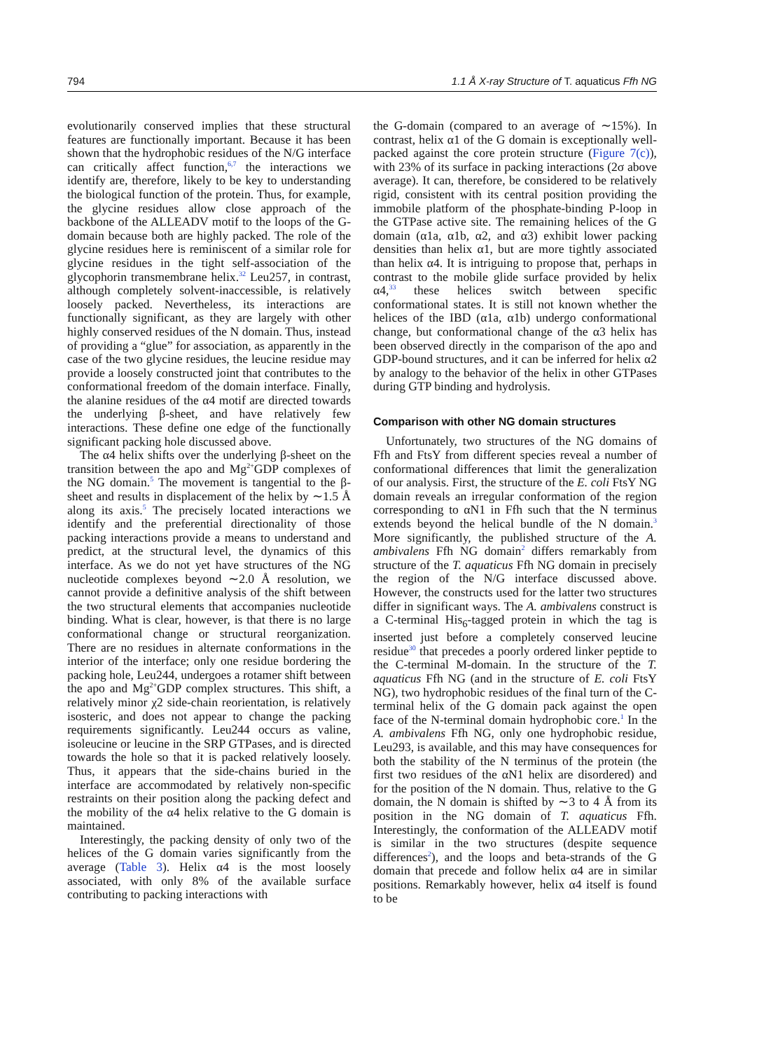794 1.1 Å X-ray Structure of T. aquaticus Ffh NG
evolutionarily conserved implies that these structural features are functionally important. Because it has been shown that the hydrophobic residues of the N/G interface can critically affect function,<sup>6,7</sup> the interactions we identify are, therefore, likely to be key to understanding the biological function of the protein. Thus, for example, the glycine residues allow close approach of the backbone of the ALLEADV motif to the loops of the G-domain because both are highly packed. The role of the glycine residues here is reminiscent of a similar role for glycine residues in the tight self-association of the glycophorin transmembrane helix.<sup>32</sup> Leu257, in contrast, although completely solvent-inaccessible, is relatively loosely packed. Nevertheless, its interactions are functionally significant, as they are largely with other highly conserved residues of the N domain. Thus, instead of providing a “glue” for association, as apparently in the case of the two glycine residues, the leucine residue may provide a loosely constructed joint that contributes to the conformational freedom of the domain interface. Finally, the alanine residues of the α4 motif are directed towards the underlying β-sheet, and have relatively few interactions. These define one edge of the functionally significant packing hole discussed above.
The α4 helix shifts over the underlying β-sheet on the transition between the apo and Mg<sup>2+</sup>GDP complexes of the NG domain.<sup>5</sup> The movement is tangential to the β-sheet and results in displacement of the helix by ∼1.5 Å along its axis.<sup>5</sup> The precisely located interactions we identify and the preferential directionality of those packing interactions provide a means to understand and predict, at the structural level, the dynamics of this interface. As we do not yet have structures of the NG nucleotide complexes beyond ∼2.0 Å resolution, we cannot provide a definitive analysis of the shift between the two structural elements that accompanies nucleotide binding. What is clear, however, is that there is no large conformational change or structural reorganization. There are no residues in alternate conformations in the interior of the interface; only one residue bordering the packing hole, Leu244, undergoes a rotamer shift between the apo and Mg<sup>2+</sup>GDP complex structures. This shift, a relatively minor χ2 side-chain reorientation, is relatively isosteric, and does not appear to change the packing requirements significantly. Leu244 occurs as valine, isoleucine or leucine in the SRP GTPases, and is directed towards the hole so that it is packed relatively loosely. Thus, it appears that the side-chains buried in the interface are accommodated by relatively non-specific restraints on their position along the packing defect and the mobility of the α4 helix relative to the G domain is maintained.
Interestingly, the packing density of only two of the helices of the G domain varies significantly from the average (Table 3). Helix α4 is the most loosely associated, with only 8% of the available surface contributing to packing interactions with
the G-domain (compared to an average of ∼15%). In contrast, helix α1 of the G domain is exceptionally well-packed against the core protein structure (Figure 7(c)), with 23% of its surface in packing interactions (2σ above average). It can, therefore, be considered to be relatively rigid, consistent with its central position providing the immobile platform of the phosphate-binding P-loop in the GTPase active site. The remaining helices of the G domain (α1a, α1b, α2, and α3) exhibit lower packing densities than helix α1, but are more tightly associated than helix α4. It is intriguing to propose that, perhaps in contrast to the mobile glide surface provided by helix α4,<sup>33</sup> these helices switch between specific conformational states. It is still not known whether the helices of the IBD (α1a, α1b) undergo conformational change, but conformational change of the α3 helix has been observed directly in the comparison of the apo and GDP-bound structures, and it can be inferred for helix α2 by analogy to the behavior of the helix in other GTPases during GTP binding and hydrolysis.
Comparison with other NG domain structures
Unfortunately, two structures of the NG domains of Ffh and FtsY from different species reveal a number of conformational differences that limit the generalization of our analysis. First, the structure of the E. coli FtsY NG domain reveals an irregular conformation of the region corresponding to αN1 in Ffh such that the N terminus extends beyond the helical bundle of the N domain.<sup>3</sup> More significantly, the published structure of the A. ambivalens Ffh NG domain<sup>2</sup> differs remarkably from structure of the T. aquaticus Ffh NG domain in precisely the region of the N/G interface discussed above. However, the constructs used for the latter two structures differ in significant ways. The A. ambivalens construct is a C-terminal His<sub>6</sub>-tagged protein in which the tag is inserted just before a completely conserved leucine residue<sup>30</sup> that precedes a poorly ordered linker peptide to the C-terminal M-domain. In the structure of the T. aquaticus Ffh NG (and in the structure of E. coli FtsY NG), two hydrophobic residues of the final turn of the C-terminal helix of the G domain pack against the open face of the N-terminal domain hydrophobic core.<sup>1</sup> In the A. ambivalens Ffh NG, only one hydrophobic residue, Leu293, is available, and this may have consequences for both the stability of the N terminus of the protein (the first two residues of the αN1 helix are disordered) and for the position of the N domain. Thus, relative to the G domain, the N domain is shifted by ∼3 to 4 Å from its position in the NG domain of T. aquaticus Ffh. Interestingly, the conformation of the ALLEADV motif is similar in the two structures (despite sequence differences<sup>2</sup>), and the loops and beta-strands of the G domain that precede and follow helix α4 are in similar positions. Remarkably however, helix α4 itself is found to be